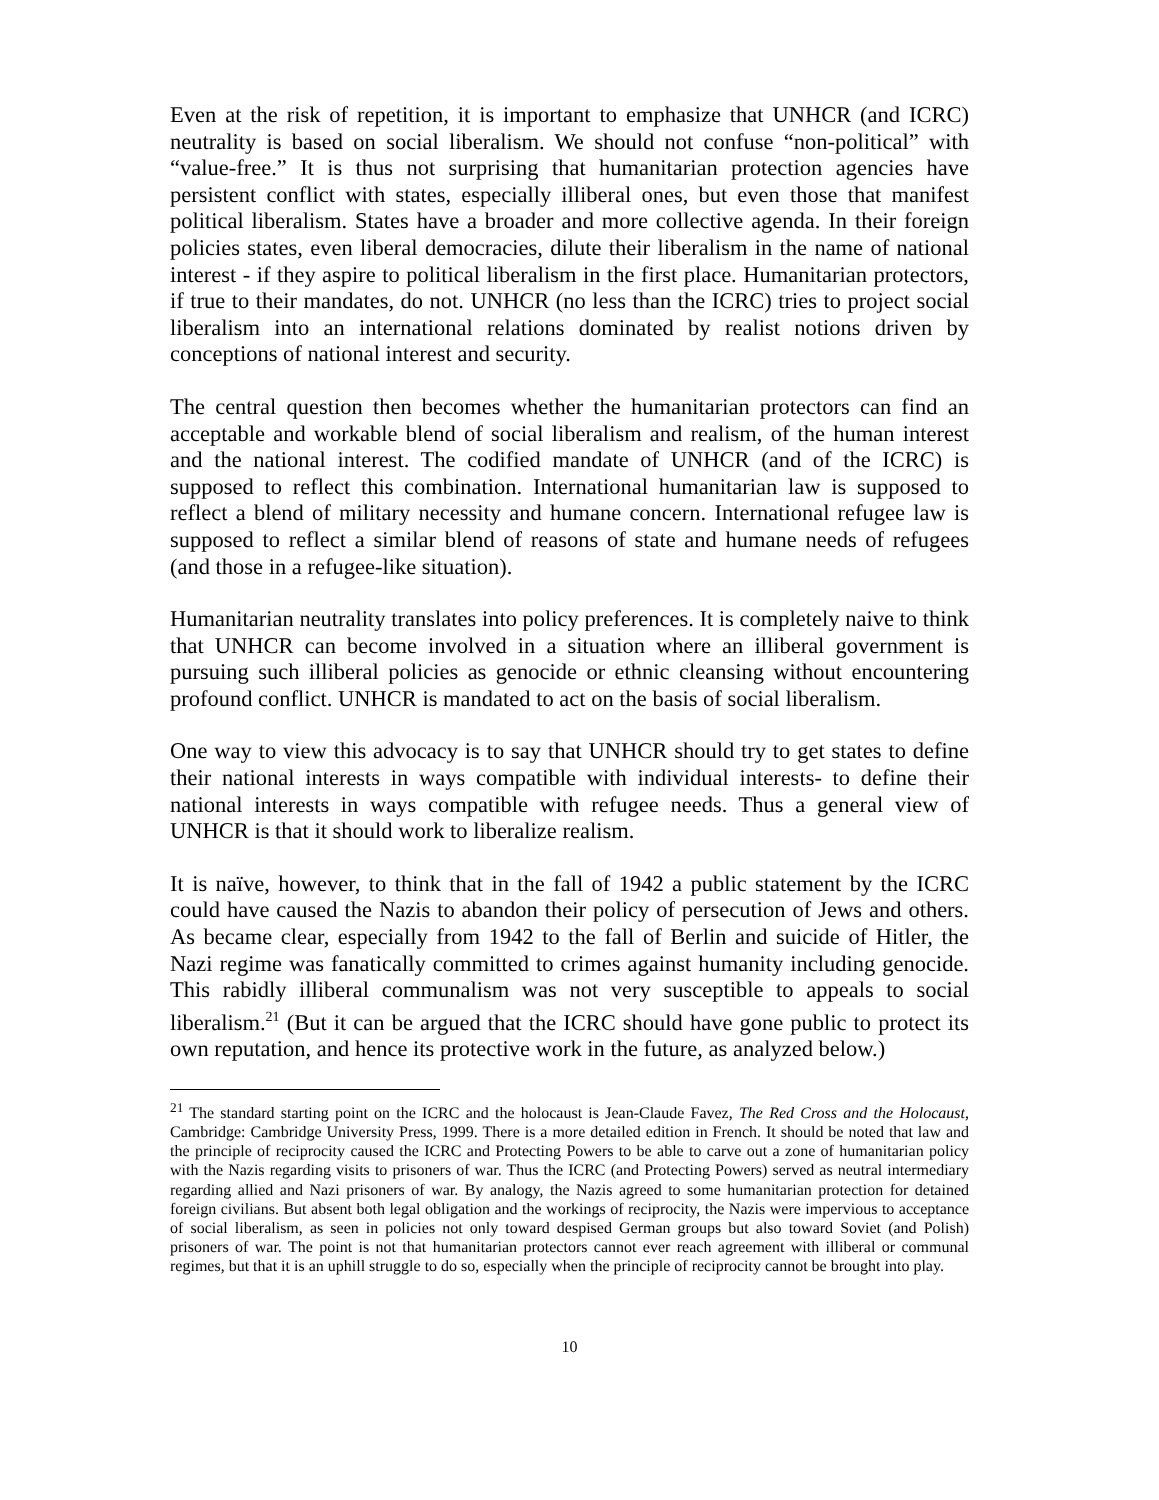Even at the risk of repetition, it is important to emphasize that UNHCR (and ICRC) neutrality is based on social liberalism. We should not confuse “non-political” with “value-free.” It is thus not surprising that humanitarian protection agencies have persistent conflict with states, especially illiberal ones, but even those that manifest political liberalism. States have a broader and more collective agenda. In their foreign policies states, even liberal democracies, dilute their liberalism in the name of national interest - if they aspire to political liberalism in the first place. Humanitarian protectors, if true to their mandates, do not. UNHCR (no less than the ICRC) tries to project social liberalism into an international relations dominated by realist notions driven by conceptions of national interest and security.
The central question then becomes whether the humanitarian protectors can find an acceptable and workable blend of social liberalism and realism, of the human interest and the national interest. The codified mandate of UNHCR (and of the ICRC) is supposed to reflect this combination. International humanitarian law is supposed to reflect a blend of military necessity and humane concern. International refugee law is supposed to reflect a similar blend of reasons of state and humane needs of refugees (and those in a refugee-like situation).
Humanitarian neutrality translates into policy preferences. It is completely naive to think that UNHCR can become involved in a situation where an illiberal government is pursuing such illiberal policies as genocide or ethnic cleansing without encountering profound conflict. UNHCR is mandated to act on the basis of social liberalism.
One way to view this advocacy is to say that UNHCR should try to get states to define their national interests in ways compatible with individual interests- to define their national interests in ways compatible with refugee needs. Thus a general view of UNHCR is that it should work to liberalize realism.
It is naïve, however, to think that in the fall of 1942 a public statement by the ICRC could have caused the Nazis to abandon their policy of persecution of Jews and others. As became clear, especially from 1942 to the fall of Berlin and suicide of Hitler, the Nazi regime was fanatically committed to crimes against humanity including genocide. This rabidly illiberal communalism was not very susceptible to appeals to social liberalism.<sup>21</sup> (But it can be argued that the ICRC should have gone public to protect its own reputation, and hence its protective work in the future, as analyzed below.)
<sup>21</sup> The standard starting point on the ICRC and the holocaust is Jean-Claude Favez, The Red Cross and the Holocaust, Cambridge: Cambridge University Press, 1999. There is a more detailed edition in French. It should be noted that law and the principle of reciprocity caused the ICRC and Protecting Powers to be able to carve out a zone of humanitarian policy with the Nazis regarding visits to prisoners of war. Thus the ICRC (and Protecting Powers) served as neutral intermediary regarding allied and Nazi prisoners of war. By analogy, the Nazis agreed to some humanitarian protection for detained foreign civilians. But absent both legal obligation and the workings of reciprocity, the Nazis were impervious to acceptance of social liberalism, as seen in policies not only toward despised German groups but also toward Soviet (and Polish) prisoners of war. The point is not that humanitarian protectors cannot ever reach agreement with illiberal or communal regimes, but that it is an uphill struggle to do so, especially when the principle of reciprocity cannot be brought into play.
10